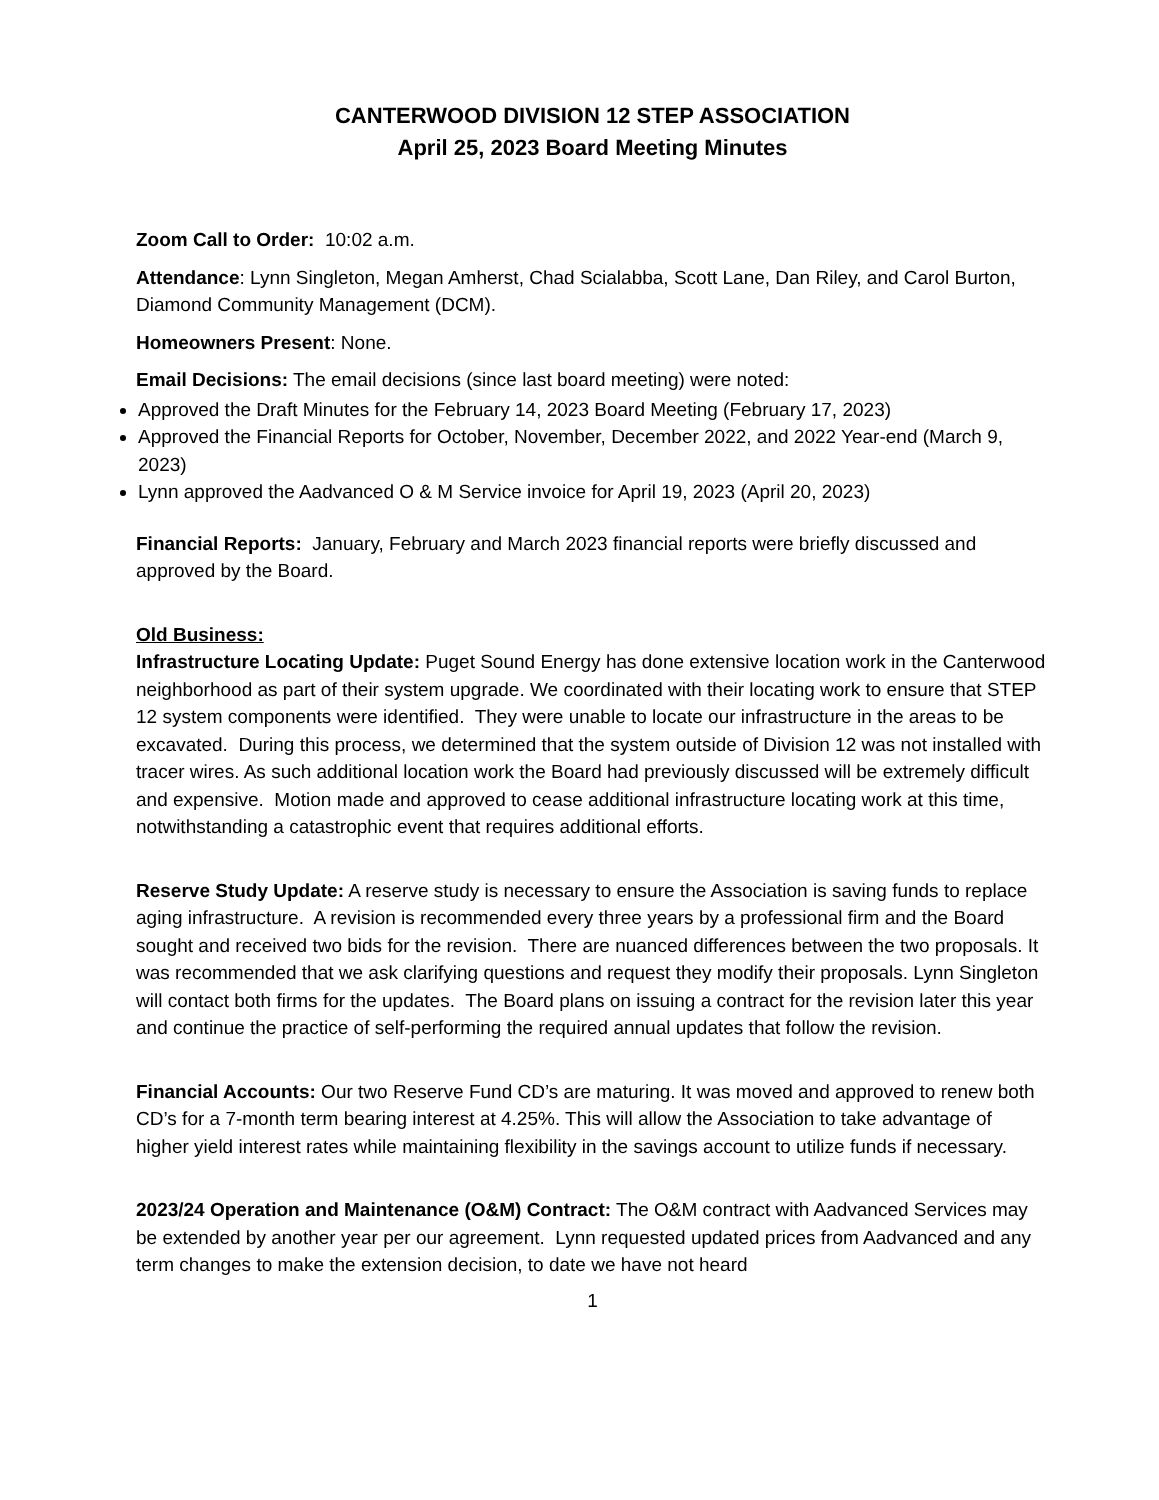CANTERWOOD DIVISION 12 STEP ASSOCIATION
April 25, 2023 Board Meeting Minutes
Zoom Call to Order: 10:02 a.m.
Attendance: Lynn Singleton, Megan Amherst, Chad Scialabba, Scott Lane, Dan Riley, and Carol Burton, Diamond Community Management (DCM).
Homeowners Present: None.
Email Decisions: The email decisions (since last board meeting) were noted:
Approved the Draft Minutes for the February 14, 2023 Board Meeting (February 17, 2023)
Approved the Financial Reports for October, November, December 2022, and 2022 Year-end (March 9, 2023)
Lynn approved the Aadvanced O & M Service invoice for April 19, 2023 (April 20, 2023)
Financial Reports: January, February and March 2023 financial reports were briefly discussed and approved by the Board.
Old Business:
Infrastructure Locating Update: Puget Sound Energy has done extensive location work in the Canterwood neighborhood as part of their system upgrade. We coordinated with their locating work to ensure that STEP 12 system components were identified. They were unable to locate our infrastructure in the areas to be excavated. During this process, we determined that the system outside of Division 12 was not installed with tracer wires. As such additional location work the Board had previously discussed will be extremely difficult and expensive. Motion made and approved to cease additional infrastructure locating work at this time, notwithstanding a catastrophic event that requires additional efforts.
Reserve Study Update: A reserve study is necessary to ensure the Association is saving funds to replace aging infrastructure. A revision is recommended every three years by a professional firm and the Board sought and received two bids for the revision. There are nuanced differences between the two proposals. It was recommended that we ask clarifying questions and request they modify their proposals. Lynn Singleton will contact both firms for the updates. The Board plans on issuing a contract for the revision later this year and continue the practice of self-performing the required annual updates that follow the revision.
Financial Accounts: Our two Reserve Fund CD’s are maturing. It was moved and approved to renew both CD’s for a 7-month term bearing interest at 4.25%. This will allow the Association to take advantage of higher yield interest rates while maintaining flexibility in the savings account to utilize funds if necessary.
2023/24 Operation and Maintenance (O&M) Contract: The O&M contract with Aadvanced Services may be extended by another year per our agreement. Lynn requested updated prices from Aadvanced and any term changes to make the extension decision, to date we have not heard
1